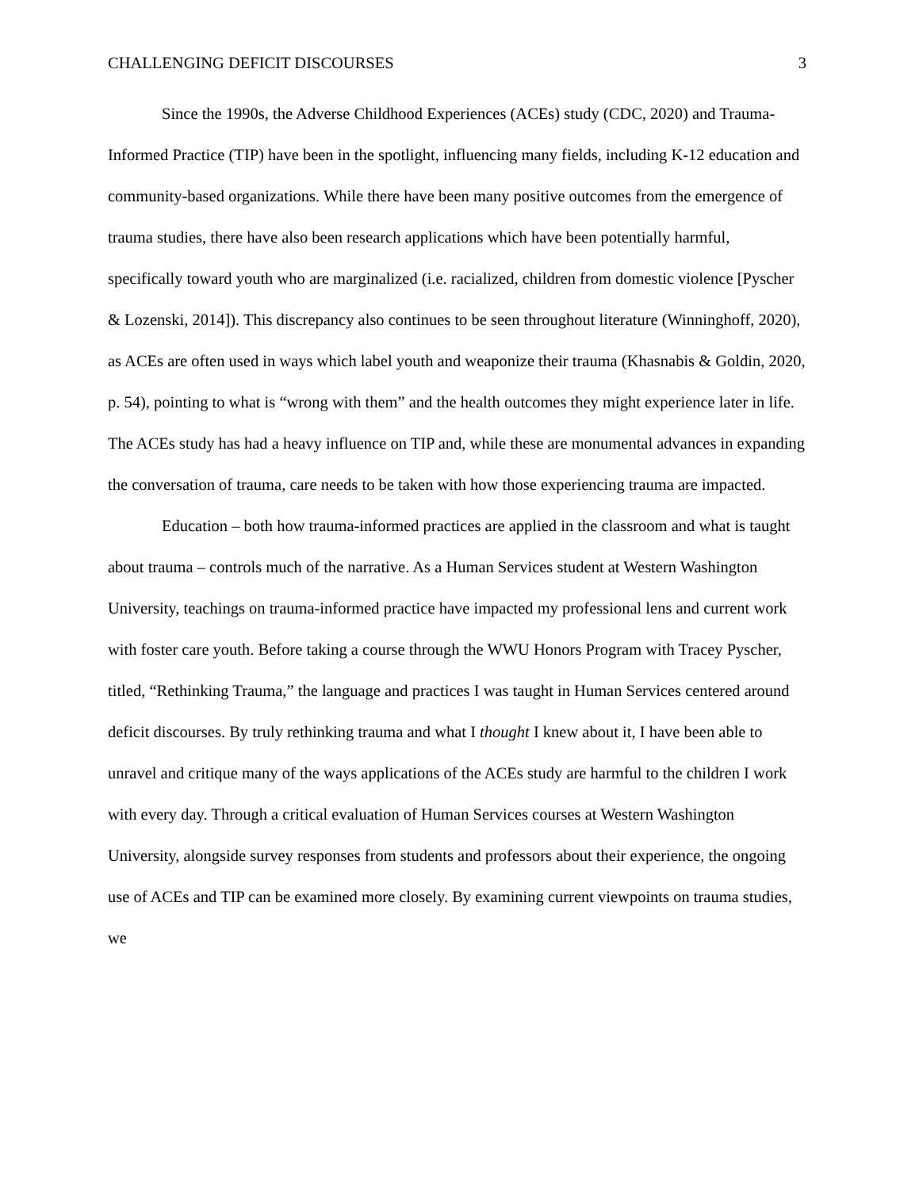CHALLENGING DEFICIT DISCOURSES 3
Since the 1990s, the Adverse Childhood Experiences (ACEs) study (CDC, 2020) and Trauma-Informed Practice (TIP) have been in the spotlight, influencing many fields, including K-12 education and community-based organizations. While there have been many positive outcomes from the emergence of trauma studies, there have also been research applications which have been potentially harmful, specifically toward youth who are marginalized (i.e. racialized, children from domestic violence [Pyscher & Lozenski, 2014]). This discrepancy also continues to be seen throughout literature (Winninghoff, 2020), as ACEs are often used in ways which label youth and weaponize their trauma (Khasnabis & Goldin, 2020, p. 54), pointing to what is “wrong with them” and the health outcomes they might experience later in life. The ACEs study has had a heavy influence on TIP and, while these are monumental advances in expanding the conversation of trauma, care needs to be taken with how those experiencing trauma are impacted.
Education – both how trauma-informed practices are applied in the classroom and what is taught about trauma – controls much of the narrative. As a Human Services student at Western Washington University, teachings on trauma-informed practice have impacted my professional lens and current work with foster care youth. Before taking a course through the WWU Honors Program with Tracey Pyscher, titled, “Rethinking Trauma,” the language and practices I was taught in Human Services centered around deficit discourses. By truly rethinking trauma and what I thought I knew about it, I have been able to unravel and critique many of the ways applications of the ACEs study are harmful to the children I work with every day. Through a critical evaluation of Human Services courses at Western Washington University, alongside survey responses from students and professors about their experience, the ongoing use of ACEs and TIP can be examined more closely. By examining current viewpoints on trauma studies, we